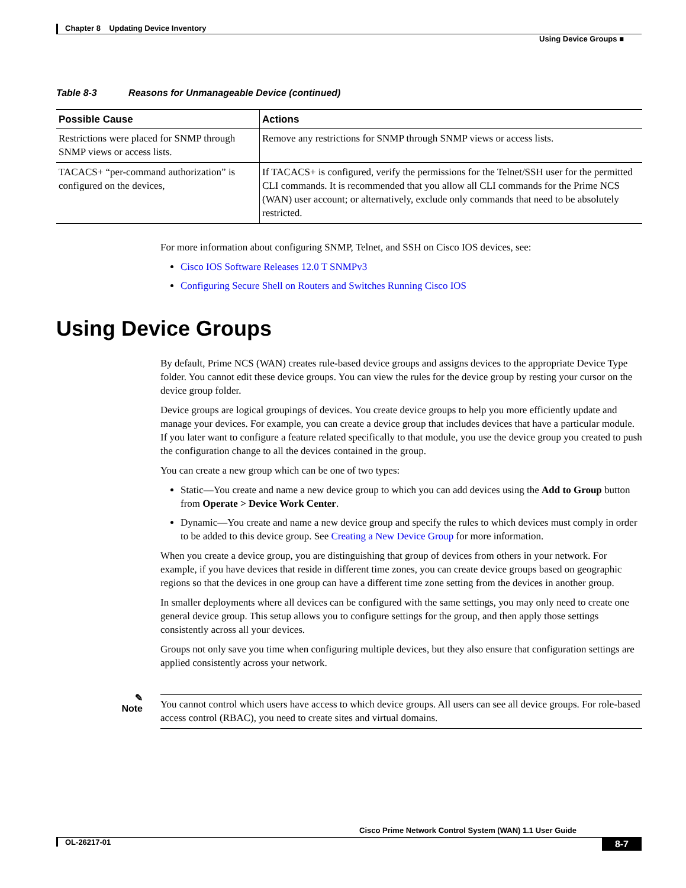Chapter 8 Updating Device Inventory
Using Device Groups ■
Table 8-3 Reasons for Unmanageable Device (continued)
| Possible Cause | Actions |
| --- | --- |
| Restrictions were placed for SNMP through SNMP views or access lists. | Remove any restrictions for SNMP through SNMP views or access lists. |
| TACACS+ “per-command authorization” is configured on the devices, | If TACACS+ is configured, verify the permissions for the Telnet/SSH user for the permitted CLI commands. It is recommended that you allow all CLI commands for the Prime NCS (WAN) user account; or alternatively, exclude only commands that need to be absolutely restricted. |
For more information about configuring SNMP, Telnet, and SSH on Cisco IOS devices, see:
Cisco IOS Software Releases 12.0 T SNMPv3
Configuring Secure Shell on Routers and Switches Running Cisco IOS
Using Device Groups
By default, Prime NCS (WAN) creates rule-based device groups and assigns devices to the appropriate Device Type folder. You cannot edit these device groups. You can view the rules for the device group by resting your cursor on the device group folder.
Device groups are logical groupings of devices. You create device groups to help you more efficiently update and manage your devices. For example, you can create a device group that includes devices that have a particular module. If you later want to configure a feature related specifically to that module, you use the device group you created to push the configuration change to all the devices contained in the group.
You can create a new group which can be one of two types:
Static—You create and name a new device group to which you can add devices using the Add to Group button from Operate > Device Work Center.
Dynamic—You create and name a new device group and specify the rules to which devices must comply in order to be added to this device group. See Creating a New Device Group for more information.
When you create a device group, you are distinguishing that group of devices from others in your network. For example, if you have devices that reside in different time zones, you can create device groups based on geographic regions so that the devices in one group can have a different time zone setting from the devices in another group.
In smaller deployments where all devices can be configured with the same settings, you may only need to create one general device group. This setup allows you to configure settings for the group, and then apply those settings consistently across all your devices.
Groups not only save you time when configuring multiple devices, but they also ensure that configuration settings are applied consistently across your network.
✎
Note
You cannot control which users have access to which device groups. All users can see all device groups. For role-based access control (RBAC), you need to create sites and virtual domains.
Cisco Prime Network Control System (WAN) 1.1 User Guide
8-7 OL-26217-01